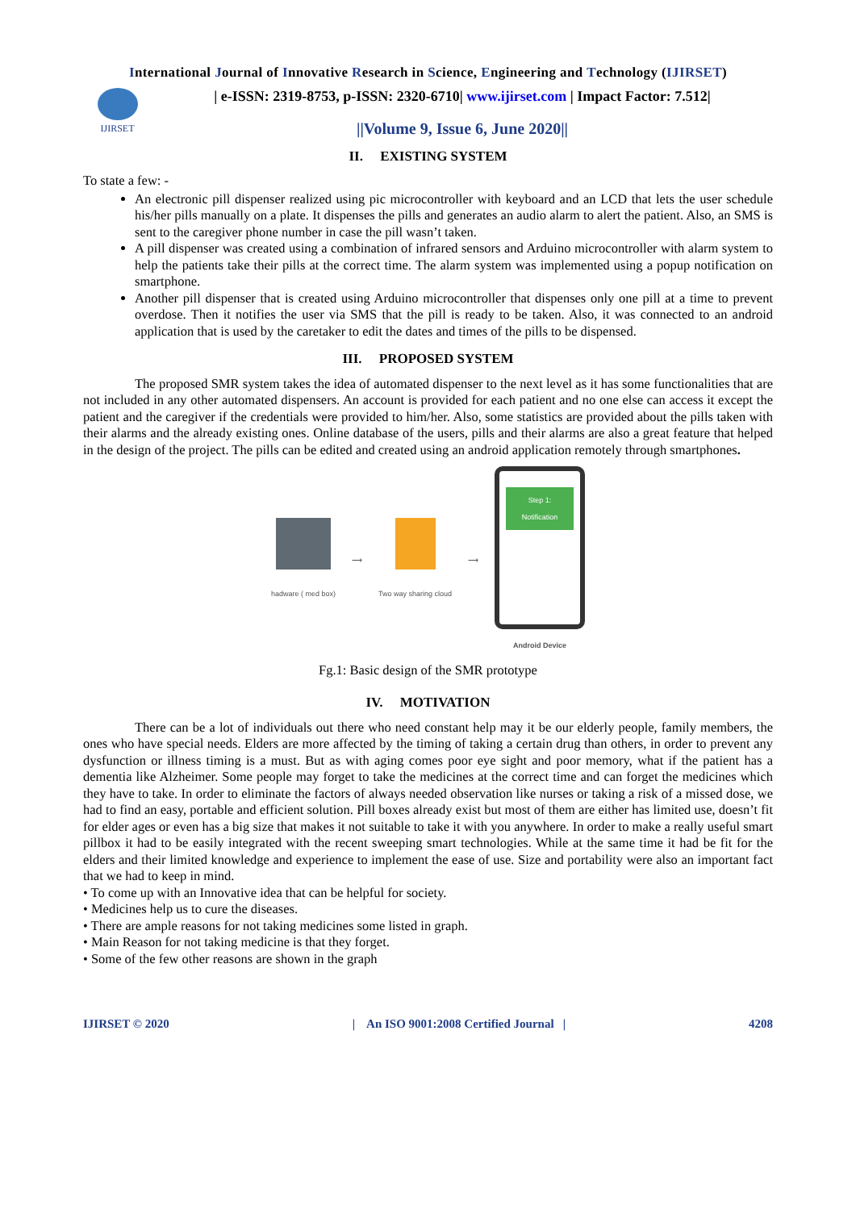International Journal of Innovative Research in Science, Engineering and Technology (IJIRSET)
IJIRSET
| e-ISSN: 2319-8753, p-ISSN: 2320-6710| www.ijirset.com | Impact Factor: 7.512|
||Volume 9, Issue 6, June 2020||
II. EXISTING SYSTEM
To state a few: -
An electronic pill dispenser realized using pic microcontroller with keyboard and an LCD that lets the user schedule his/her pills manually on a plate. It dispenses the pills and generates an audio alarm to alert the patient. Also, an SMS is sent to the caregiver phone number in case the pill wasn’t taken.
A pill dispenser was created using a combination of infrared sensors and Arduino microcontroller with alarm system to help the patients take their pills at the correct time. The alarm system was implemented using a popup notification on smartphone.
Another pill dispenser that is created using Arduino microcontroller that dispenses only one pill at a time to prevent overdose. Then it notifies the user via SMS that the pill is ready to be taken. Also, it was connected to an android application that is used by the caretaker to edit the dates and times of the pills to be dispensed.
III. PROPOSED SYSTEM
The proposed SMR system takes the idea of automated dispenser to the next level as it has some functionalities that are not included in any other automated dispensers. An account is provided for each patient and no one else can access it except the patient and the caregiver if the credentials were provided to him/her. Also, some statistics are provided about the pills taken with their alarms and the already existing ones. Online database of the users, pills and their alarms are also a great feature that helped in the design of the project. The pills can be edited and created using an android application remotely through smartphones.
hadware ( med box) ⟶ Two way sharing cloud ⟶
Step 1:
Notification
Android Device
Fg.1: Basic design of the SMR prototype
IV. MOTIVATION
There can be a lot of individuals out there who need constant help may it be our elderly people, family members, the ones who have special needs. Elders are more affected by the timing of taking a certain drug than others, in order to prevent any dysfunction or illness timing is a must. But as with aging comes poor eye sight and poor memory, what if the patient has a dementia like Alzheimer. Some people may forget to take the medicines at the correct time and can forget the medicines which they have to take. In order to eliminate the factors of always needed observation like nurses or taking a risk of a missed dose, we had to find an easy, portable and efficient solution. Pill boxes already exist but most of them are either has limited use, doesn’t fit for elder ages or even has a big size that makes it not suitable to take it with you anywhere. In order to make a really useful smart pillbox it had to be easily integrated with the recent sweeping smart technologies. While at the same time it had be fit for the elders and their limited knowledge and experience to implement the ease of use. Size and portability were also an important fact that we had to keep in mind.
• To come up with an Innovative idea that can be helpful for society.
• Medicines help us to cure the diseases.
• There are ample reasons for not taking medicines some listed in graph.
• Main Reason for not taking medicine is that they forget.
• Some of the few other reasons are shown in the graph
IJIRSET © 2020 | An ISO 9001:2008 Certified Journal | 4208